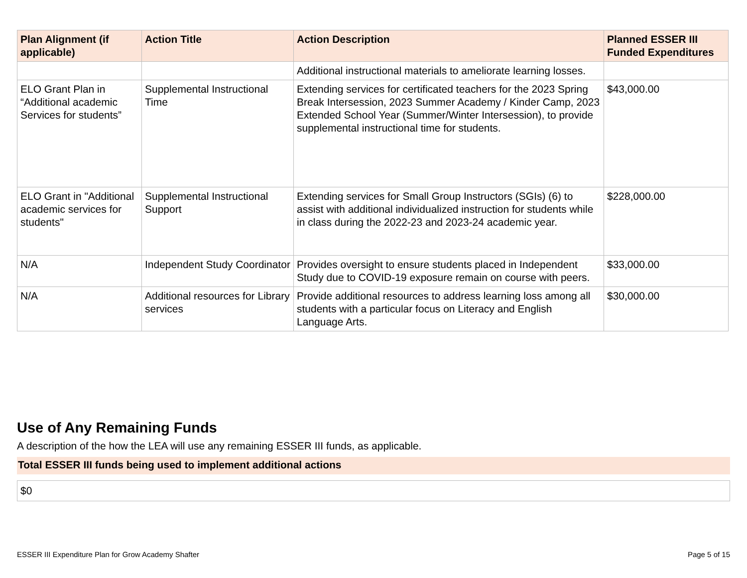| Plan Alignment (if applicable) | Action Title | Action Description | Planned ESSER III Funded Expenditures |
| --- | --- | --- | --- |
| | | Additional instructional materials to ameliorate learning losses. | |
| ELO Grant Plan in “Additional academic Services for students” | Supplemental Instructional Time | Extending services for certificated teachers for the 2023 Spring Break Intersession, 2023 Summer Academy / Kinder Camp, 2023 Extended School Year (Summer/Winter Intersession), to provide supplemental instructional time for students. | $43,000.00 |
| ELO Grant in "Additional academic services for students" | Supplemental Instructional Support | Extending services for Small Group Instructors (SGIs) (6) to assist with additional individualized instruction for students while in class during the 2022-23 and 2023-24 academic year. | $228,000.00 |
| N/A | Independent Study Coordinator | Provides oversight to ensure students placed in Independent Study due to COVID-19 exposure remain on course with peers. | $33,000.00 |
| N/A | Additional resources for Library services | Provide additional resources to address learning loss among all students with a particular focus on Literacy and English Language Arts. | $30,000.00 |
Use of Any Remaining Funds
A description of the how the LEA will use any remaining ESSER III funds, as applicable.
Total ESSER III funds being used to implement additional actions
$0
ESSER III Expenditure Plan for Grow Academy Shafter Page 5 of 15